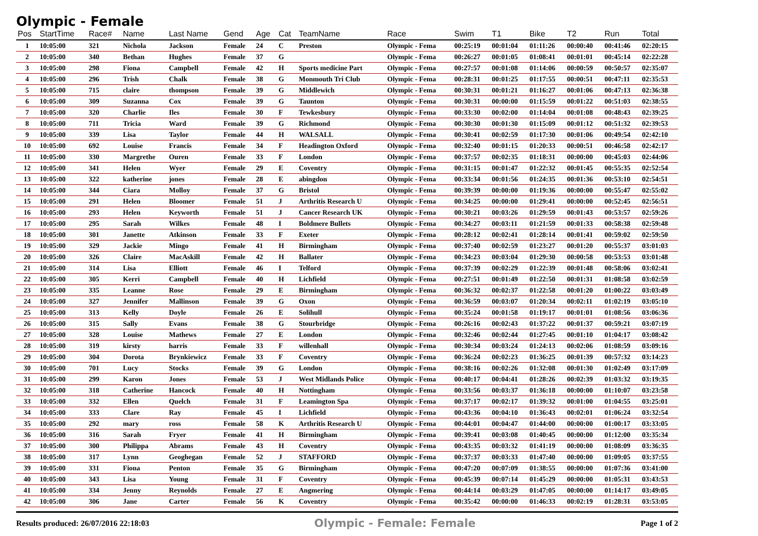Olympic - Female
| Pos | StartTime | Race# | Name | Last Name | Gend | Age | Cat | TeamName | Race | Swim | T1 | Bike | T2 | Run | Total |
| --- | --- | --- | --- | --- | --- | --- | --- | --- | --- | --- | --- | --- | --- | --- | --- |
| 1 | 10:05:00 | 321 | Nichola | Jackson | Female | 24 | C | Preston | Olympic - Fema | 00:25:19 | 00:01:04 | 01:11:26 | 00:00:40 | 00:41:46 | 02:20:15 |
| 2 | 10:05:00 | 340 | Bethan | Hughes | Female | 37 | G | | Olympic - Fema | 00:26:27 | 00:01:05 | 01:08:41 | 00:01:01 | 00:45:14 | 02:22:28 |
| 3 | 10:05:00 | 298 | Fiona | Campbell | Female | 42 | H | Sports medicine Part | Olympic - Fema | 00:27:57 | 00:01:08 | 01:14:06 | 00:00:59 | 00:50:57 | 02:35:07 |
| 4 | 10:05:00 | 296 | Trish | Chalk | Female | 38 | G | Monmouth Tri Club | Olympic - Fema | 00:28:31 | 00:01:25 | 01:17:55 | 00:00:51 | 00:47:11 | 02:35:53 |
| 5 | 10:05:00 | 715 | claire | thompson | Female | 39 | G | Middlewich | Olympic - Fema | 00:30:31 | 00:01:21 | 01:16:27 | 00:01:06 | 00:47:13 | 02:36:38 |
| 6 | 10:05:00 | 309 | Suzanna | Cox | Female | 39 | G | Taunton | Olympic - Fema | 00:30:31 | 00:00:00 | 01:15:59 | 00:01:22 | 00:51:03 | 02:38:55 |
| 7 | 10:05:00 | 320 | Charlie | Iles | Female | 30 | F | Tewkesbury | Olympic - Fema | 00:33:30 | 00:02:00 | 01:14:04 | 00:01:08 | 00:48:43 | 02:39:25 |
| 8 | 10:05:00 | 711 | Tricia | Ward | Female | 39 | G | Richmond | Olympic - Fema | 00:30:30 | 00:01:30 | 01:15:09 | 00:01:12 | 00:51:32 | 02:39:53 |
| 9 | 10:05:00 | 339 | Lisa | Taylor | Female | 44 | H | WALSALL | Olympic - Fema | 00:30:41 | 00:02:59 | 01:17:30 | 00:01:06 | 00:49:54 | 02:42:10 |
| 10 | 10:05:00 | 692 | Louise | Francis | Female | 34 | F | Headington Oxford | Olympic - Fema | 00:32:40 | 00:01:15 | 01:20:33 | 00:00:51 | 00:46:58 | 02:42:17 |
| 11 | 10:05:00 | 330 | Margrethe | Ouren | Female | 33 | F | London | Olympic - Fema | 00:37:57 | 00:02:35 | 01:18:31 | 00:00:00 | 00:45:03 | 02:44:06 |
| 12 | 10:05:00 | 341 | Helen | Wyer | Female | 29 | E | Coventry | Olympic - Fema | 00:31:15 | 00:01:47 | 01:22:32 | 00:01:45 | 00:55:35 | 02:52:54 |
| 13 | 10:05:00 | 322 | katherine | jones | Female | 28 | E | abingdon | Olympic - Fema | 00:33:34 | 00:01:56 | 01:24:35 | 00:01:36 | 00:53:10 | 02:54:51 |
| 14 | 10:05:00 | 344 | Ciara | Molloy | Female | 37 | G | Bristol | Olympic - Fema | 00:39:39 | 00:00:00 | 01:19:36 | 00:00:00 | 00:55:47 | 02:55:02 |
| 15 | 10:05:00 | 291 | Helen | Bloomer | Female | 51 | J | Arthritis Research U | Olympic - Fema | 00:34:25 | 00:00:00 | 01:29:41 | 00:00:00 | 00:52:45 | 02:56:51 |
| 16 | 10:05:00 | 293 | Helen | Keyworth | Female | 51 | J | Cancer Research UK | Olympic - Fema | 00:30:21 | 00:03:26 | 01:29:59 | 00:01:43 | 00:53:57 | 02:59:26 |
| 17 | 10:05:00 | 295 | Sarah | Wilkes | Female | 48 | I | Boldmere Bullets | Olympic - Fema | 00:34:27 | 00:03:11 | 01:21:59 | 00:01:33 | 00:58:38 | 02:59:48 |
| 18 | 10:05:00 | 301 | Janette | Atkinson | Female | 33 | F | Exeter | Olympic - Fema | 00:28:12 | 00:02:41 | 01:28:14 | 00:01:41 | 00:59:02 | 02:59:50 |
| 19 | 10:05:00 | 329 | Jackie | Mingo | Female | 41 | H | Birmingham | Olympic - Fema | 00:37:40 | 00:02:59 | 01:23:27 | 00:01:20 | 00:55:37 | 03:01:03 |
| 20 | 10:05:00 | 326 | Claire | MacAskill | Female | 42 | H | Ballater | Olympic - Fema | 00:34:23 | 00:03:04 | 01:29:30 | 00:00:58 | 00:53:53 | 03:01:48 |
| 21 | 10:05:00 | 314 | Lisa | Elliott | Female | 46 | I | Telford | Olympic - Fema | 00:37:39 | 00:02:29 | 01:22:39 | 00:01:48 | 00:58:06 | 03:02:41 |
| 22 | 10:05:00 | 305 | Kerri | Campbell | Female | 40 | H | Lichfield | Olympic - Fema | 00:27:51 | 00:01:49 | 01:22:50 | 00:01:31 | 01:08:58 | 03:02:59 |
| 23 | 10:05:00 | 335 | Leanne | Rose | Female | 29 | E | Birmingham | Olympic - Fema | 00:36:32 | 00:02:37 | 01:22:58 | 00:01:20 | 01:00:22 | 03:03:49 |
| 24 | 10:05:00 | 327 | Jennifer | Mallinson | Female | 39 | G | Oxon | Olympic - Fema | 00:36:59 | 00:03:07 | 01:20:34 | 00:02:11 | 01:02:19 | 03:05:10 |
| 25 | 10:05:00 | 313 | Kelly | Doyle | Female | 26 | E | Solihull | Olympic - Fema | 00:35:24 | 00:01:58 | 01:19:17 | 00:01:01 | 01:08:56 | 03:06:36 |
| 26 | 10:05:00 | 315 | Sally | Evans | Female | 38 | G | Stourbridge | Olympic - Fema | 00:26:16 | 00:02:43 | 01:37:22 | 00:01:37 | 00:59:21 | 03:07:19 |
| 27 | 10:05:00 | 328 | Louise | Mathews | Female | 27 | E | London | Olympic - Fema | 00:32:46 | 00:02:44 | 01:27:45 | 00:01:10 | 01:04:17 | 03:08:42 |
| 28 | 10:05:00 | 319 | kirsty | harris | Female | 33 | F | willenhall | Olympic - Fema | 00:30:34 | 00:03:24 | 01:24:13 | 00:02:06 | 01:08:59 | 03:09:16 |
| 29 | 10:05:00 | 304 | Dorota | Brynkiewicz | Female | 33 | F | Coventry | Olympic - Fema | 00:36:24 | 00:02:23 | 01:36:25 | 00:01:39 | 00:57:32 | 03:14:23 |
| 30 | 10:05:00 | 701 | Lucy | Stocks | Female | 39 | G | London | Olympic - Fema | 00:38:16 | 00:02:26 | 01:32:08 | 00:01:30 | 01:02:49 | 03:17:09 |
| 31 | 10:05:00 | 299 | Karon | Jones | Female | 53 | J | West Midlands Police | Olympic - Fema | 00:40:17 | 00:04:41 | 01:28:26 | 00:02:39 | 01:03:32 | 03:19:35 |
| 32 | 10:05:00 | 318 | Catherine | Hancock | Female | 40 | H | Nottingham | Olympic - Fema | 00:33:56 | 00:03:37 | 01:36:18 | 00:00:00 | 01:10:07 | 03:23:58 |
| 33 | 10:05:00 | 332 | Ellen | Quelch | Female | 31 | F | Leamington Spa | Olympic - Fema | 00:37:17 | 00:02:17 | 01:39:32 | 00:01:00 | 01:04:55 | 03:25:01 |
| 34 | 10:05:00 | 333 | Clare | Ray | Female | 45 | I | Lichfield | Olympic - Fema | 00:43:36 | 00:04:10 | 01:36:43 | 00:02:01 | 01:06:24 | 03:32:54 |
| 35 | 10:05:00 | 292 | mary | ross | Female | 58 | K | Arthritis Research U | Olympic - Fema | 00:44:01 | 00:04:47 | 01:44:00 | 00:00:00 | 01:00:17 | 03:33:05 |
| 36 | 10:05:00 | 316 | Sarah | Fryer | Female | 41 | H | Birmingham | Olympic - Fema | 00:39:41 | 00:03:08 | 01:40:45 | 00:00:00 | 01:12:00 | 03:35:34 |
| 37 | 10:05:00 | 300 | Philippa | Abrams | Female | 43 | H | Coventry | Olympic - Fema | 00:43:35 | 00:03:32 | 01:41:19 | 00:00:00 | 01:08:09 | 03:36:35 |
| 38 | 10:05:00 | 317 | Lynn | Geoghegan | Female | 52 | J | STAFFORD | Olympic - Fema | 00:37:37 | 00:03:33 | 01:47:40 | 00:00:00 | 01:09:05 | 03:37:55 |
| 39 | 10:05:00 | 331 | Fiona | Penton | Female | 35 | G | Birmingham | Olympic - Fema | 00:47:20 | 00:07:09 | 01:38:55 | 00:00:00 | 01:07:36 | 03:41:00 |
| 40 | 10:05:00 | 343 | Lisa | Young | Female | 31 | F | Coventry | Olympic - Fema | 00:45:39 | 00:07:14 | 01:45:29 | 00:00:00 | 01:05:31 | 03:43:53 |
| 41 | 10:05:00 | 334 | Jenny | Reynolds | Female | 27 | E | Angmering | Olympic - Fema | 00:44:14 | 00:03:29 | 01:47:05 | 00:00:00 | 01:14:17 | 03:49:05 |
| 42 | 10:05:00 | 306 | Jane | Carter | Female | 56 | K | Coventry | Olympic - Fema | 00:35:42 | 00:00:00 | 01:46:33 | 00:02:19 | 01:28:31 | 03:53:05 |
Results produced: 26/07/2016 22:18:03 Olympic - Female: Female Page 1 of 2